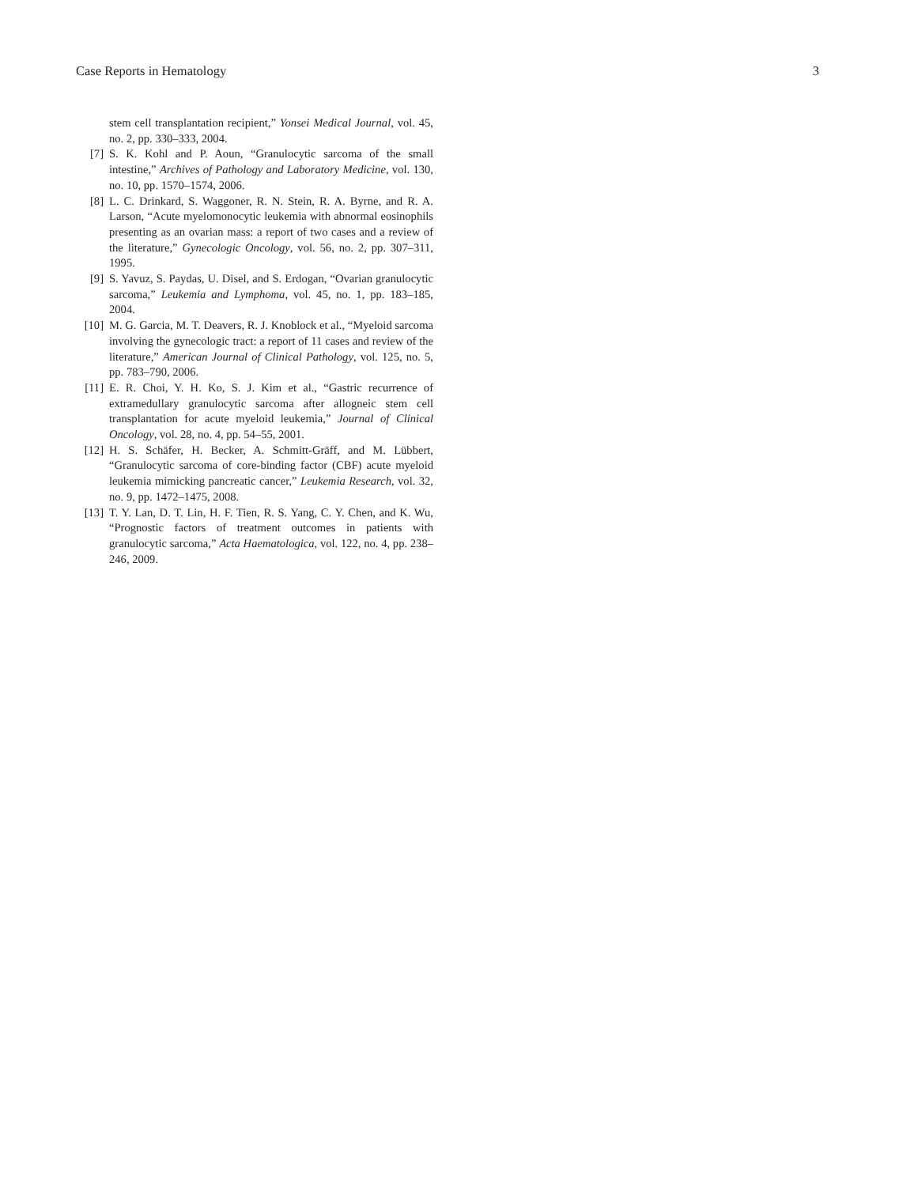Case Reports in Hematology 3
stem cell transplantation recipient,” Yonsei Medical Journal, vol. 45, no. 2, pp. 330–333, 2004.
[7] S. K. Kohl and P. Aoun, “Granulocytic sarcoma of the small intestine,” Archives of Pathology and Laboratory Medicine, vol. 130, no. 10, pp. 1570–1574, 2006.
[8] L. C. Drinkard, S. Waggoner, R. N. Stein, R. A. Byrne, and R. A. Larson, “Acute myelomonocytic leukemia with abnormal eosinophils presenting as an ovarian mass: a report of two cases and a review of the literature,” Gynecologic Oncology, vol. 56, no. 2, pp. 307–311, 1995.
[9] S. Yavuz, S. Paydas, U. Disel, and S. Erdogan, “Ovarian granulocytic sarcoma,” Leukemia and Lymphoma, vol. 45, no. 1, pp. 183–185, 2004.
[10] M. G. Garcia, M. T. Deavers, R. J. Knoblock et al., “Myeloid sarcoma involving the gynecologic tract: a report of 11 cases and review of the literature,” American Journal of Clinical Pathology, vol. 125, no. 5, pp. 783–790, 2006.
[11] E. R. Choi, Y. H. Ko, S. J. Kim et al., “Gastric recurrence of extramedullary granulocytic sarcoma after allogneic stem cell transplantation for acute myeloid leukemia,” Journal of Clinical Oncology, vol. 28, no. 4, pp. 54–55, 2001.
[12] H. S. Schäfer, H. Becker, A. Schmitt-Gräff, and M. Lübbert, “Granulocytic sarcoma of core-binding factor (CBF) acute myeloid leukemia mimicking pancreatic cancer,” Leukemia Research, vol. 32, no. 9, pp. 1472–1475, 2008.
[13] T. Y. Lan, D. T. Lin, H. F. Tien, R. S. Yang, C. Y. Chen, and K. Wu, “Prognostic factors of treatment outcomes in patients with granulocytic sarcoma,” Acta Haematologica, vol. 122, no. 4, pp. 238–246, 2009.